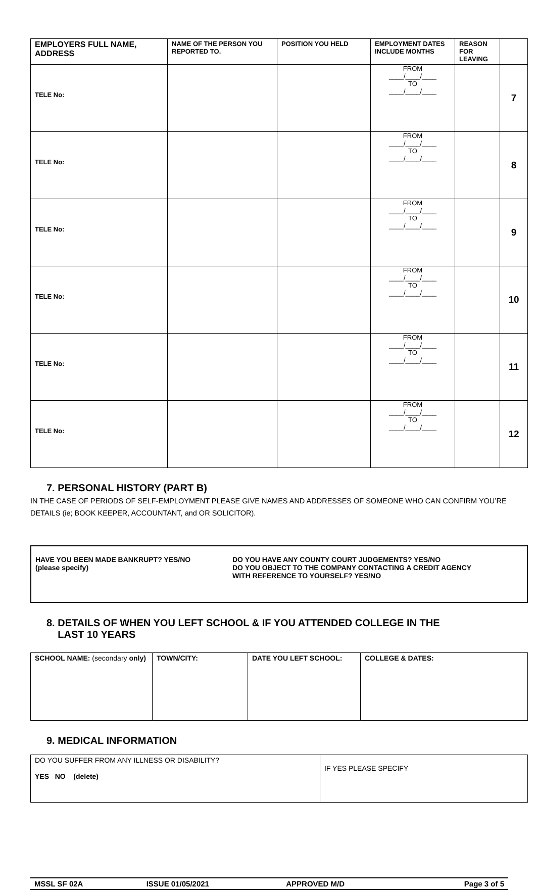| EMPLOYERS FULL NAME, ADDRESS | NAME OF THE PERSON YOU REPORTED TO. | POSITION YOU HELD | EMPLOYMENT DATES INCLUDE MONTHS | REASON FOR LEAVING | |
| --- | --- | --- | --- | --- | --- |
| TELE No: | | | FROM ____/____/____ TO ____/____/____ | | 7 |
| TELE No: | | | FROM ____/____/____ TO ____/____/____ | | 8 |
| TELE No: | | | FROM ____/____/____ TO ____/____/____ | | 9 |
| TELE No: | | | FROM ____/____/____ TO ____/____/____ | | 10 |
| TELE No: | | | FROM ____/____/____ TO ____/____/____ | | 11 |
| TELE No: | | | FROM ____/____/____ TO ____/____/____ | | 12 |
7. PERSONAL HISTORY (PART B)
IN THE CASE OF PERIODS OF SELF-EMPLOYMENT PLEASE GIVE NAMES AND ADDRESSES OF SOMEONE WHO CAN CONFIRM YOU’RE DETAILS (ie; BOOK KEEPER, ACCOUNTANT, and OR SOLICITOR).
HAVE YOU BEEN MADE BANKRUPT? YES/NO
(please specify)
DO YOU HAVE ANY COUNTY COURT JUDGEMENTS? YES/NO
DO YOU OBJECT TO THE COMPANY CONTACTING A CREDIT AGENCY
WITH REFERENCE TO YOURSELF? YES/NO
8. DETAILS OF WHEN YOU LEFT SCHOOL & IF YOU ATTENDED COLLEGE IN THE
LAST 10 YEARS
| SCHOOL NAME: (secondary only) | TOWN/CITY: | DATE YOU LEFT SCHOOL: | COLLEGE & DATES: |
9. MEDICAL INFORMATION
| DO YOU SUFFER FROM ANY ILLNESS OR DISABILITY? YES NO (delete) | IF YES PLEASE SPECIFY |
| MSSL SF 02A | ISSUE 01/05/2021 | APPROVED M/D | Page 3 of 5 |